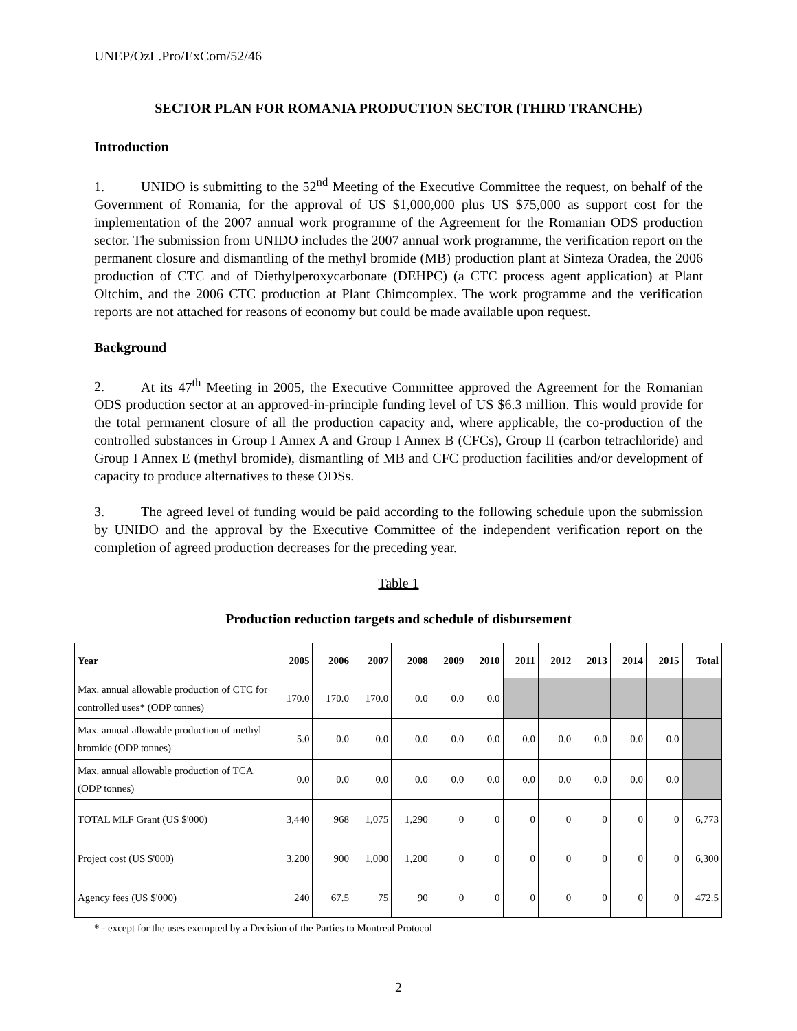UNEP/OzL.Pro/ExCom/52/46
SECTOR PLAN FOR ROMANIA PRODUCTION SECTOR (THIRD TRANCHE)
Introduction
1. UNIDO is submitting to the 52<sup>nd</sup> Meeting of the Executive Committee the request, on behalf of the Government of Romania, for the approval of US $1,000,000 plus US $75,000 as support cost for the implementation of the 2007 annual work programme of the Agreement for the Romanian ODS production sector. The submission from UNIDO includes the 2007 annual work programme, the verification report on the permanent closure and dismantling of the methyl bromide (MB) production plant at Sinteza Oradea, the 2006 production of CTC and of Diethylperoxycarbonate (DEHPC) (a CTC process agent application) at Plant Oltchim, and the 2006 CTC production at Plant Chimcomplex. The work programme and the verification reports are not attached for reasons of economy but could be made available upon request.
Background
2. At its 47<sup>th</sup> Meeting in 2005, the Executive Committee approved the Agreement for the Romanian ODS production sector at an approved-in-principle funding level of US $6.3 million. This would provide for the total permanent closure of all the production capacity and, where applicable, the co-production of the controlled substances in Group I Annex A and Group I Annex B (CFCs), Group II (carbon tetrachloride) and Group I Annex E (methyl bromide), dismantling of MB and CFC production facilities and/or development of capacity to produce alternatives to these ODSs.
3. The agreed level of funding would be paid according to the following schedule upon the submission by UNIDO and the approval by the Executive Committee of the independent verification report on the completion of agreed production decreases for the preceding year.
Table 1
Production reduction targets and schedule of disbursement
| Year | 2005 | 2006 | 2007 | 2008 | 2009 | 2010 | 2011 | 2012 | 2013 | 2014 | 2015 | Total |
| --- | --- | --- | --- | --- | --- | --- | --- | --- | --- | --- | --- | --- |
| Max. annual allowable production of CTC for controlled uses* (ODP tonnes) | 170.0 | 170.0 | 170.0 | 0.0 | 0.0 | 0.0 | | | | | | |
| Max. annual allowable production of methyl bromide (ODP tonnes) | 5.0 | 0.0 | 0.0 | 0.0 | 0.0 | 0.0 | 0.0 | 0.0 | 0.0 | 0.0 | 0.0 | |
| Max. annual allowable production of TCA (ODP tonnes) | 0.0 | 0.0 | 0.0 | 0.0 | 0.0 | 0.0 | 0.0 | 0.0 | 0.0 | 0.0 | 0.0 | |
| TOTAL MLF Grant (US $'000) | 3,440 | 968 | 1,075 | 1,290 | 0 | 0 | 0 | 0 | 0 | 0 | 0 | 6,773 |
| Project cost (US $'000) | 3,200 | 900 | 1,000 | 1,200 | 0 | 0 | 0 | 0 | 0 | 0 | 0 | 6,300 |
| Agency fees (US $'000) | 240 | 67.5 | 75 | 90 | 0 | 0 | 0 | 0 | 0 | 0 | 0 | 472.5 |
* - except for the uses exempted by a Decision of the Parties to Montreal Protocol
2